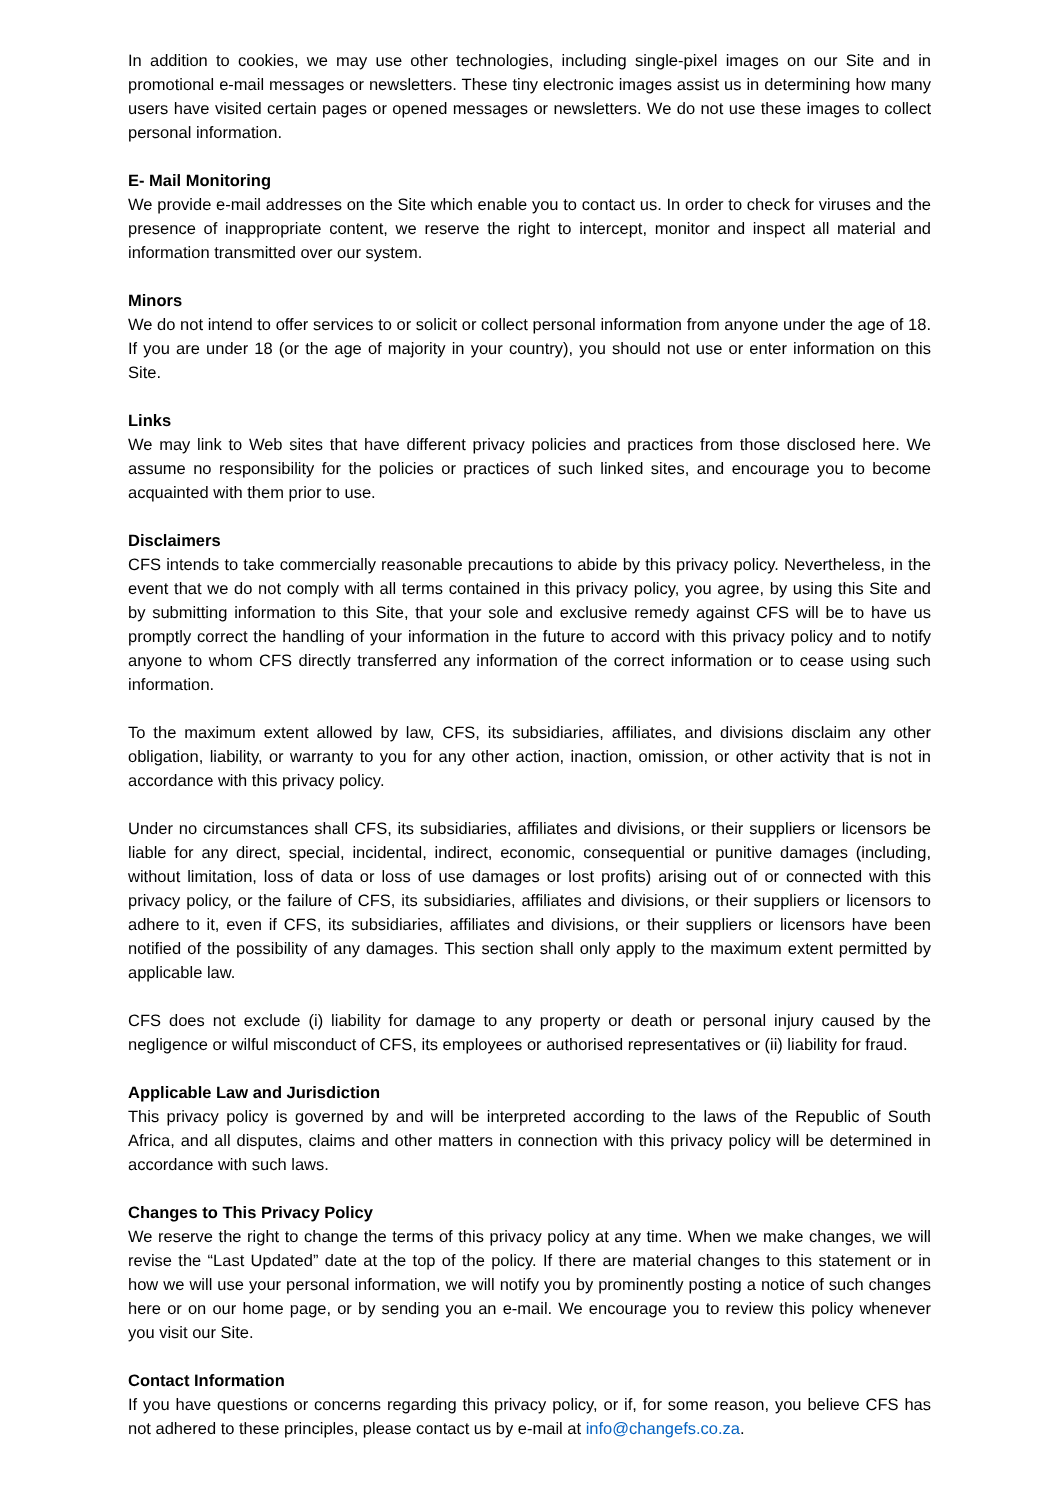In addition to cookies, we may use other technologies, including single-pixel images on our Site and in promotional e-mail messages or newsletters. These tiny electronic images assist us in determining how many users have visited certain pages or opened messages or newsletters. We do not use these images to collect personal information.
E- Mail Monitoring
We provide e-mail addresses on the Site which enable you to contact us. In order to check for viruses and the presence of inappropriate content, we reserve the right to intercept, monitor and inspect all material and information transmitted over our system.
Minors
We do not intend to offer services to or solicit or collect personal information from anyone under the age of 18. If you are under 18 (or the age of majority in your country), you should not use or enter information on this Site.
Links
We may link to Web sites that have different privacy policies and practices from those disclosed here. We assume no responsibility for the policies or practices of such linked sites, and encourage you to become acquainted with them prior to use.
Disclaimers
CFS intends to take commercially reasonable precautions to abide by this privacy policy. Nevertheless, in the event that we do not comply with all terms contained in this privacy policy, you agree, by using this Site and by submitting information to this Site, that your sole and exclusive remedy against CFS will be to have us promptly correct the handling of your information in the future to accord with this privacy policy and to notify anyone to whom CFS directly transferred any information of the correct information or to cease using such information.
To the maximum extent allowed by law, CFS, its subsidiaries, affiliates, and divisions disclaim any other obligation, liability, or warranty to you for any other action, inaction, omission, or other activity that is not in accordance with this privacy policy.
Under no circumstances shall CFS, its subsidiaries, affiliates and divisions, or their suppliers or licensors be liable for any direct, special, incidental, indirect, economic, consequential or punitive damages (including, without limitation, loss of data or loss of use damages or lost profits) arising out of or connected with this privacy policy, or the failure of CFS, its subsidiaries, affiliates and divisions, or their suppliers or licensors to adhere to it, even if CFS, its subsidiaries, affiliates and divisions, or their suppliers or licensors have been notified of the possibility of any damages. This section shall only apply to the maximum extent permitted by applicable law.
CFS does not exclude (i) liability for damage to any property or death or personal injury caused by the negligence or wilful misconduct of CFS, its employees or authorised representatives or (ii) liability for fraud.
Applicable Law and Jurisdiction
This privacy policy is governed by and will be interpreted according to the laws of the Republic of South Africa, and all disputes, claims and other matters in connection with this privacy policy will be determined in accordance with such laws.
Changes to This Privacy Policy
We reserve the right to change the terms of this privacy policy at any time. When we make changes, we will revise the “Last Updated” date at the top of the policy. If there are material changes to this statement or in how we will use your personal information, we will notify you by prominently posting a notice of such changes here or on our home page, or by sending you an e-mail. We encourage you to review this policy whenever you visit our Site.
Contact Information
If you have questions or concerns regarding this privacy policy, or if, for some reason, you believe CFS has not adhered to these principles, please contact us by e-mail at info@changefs.co.za.